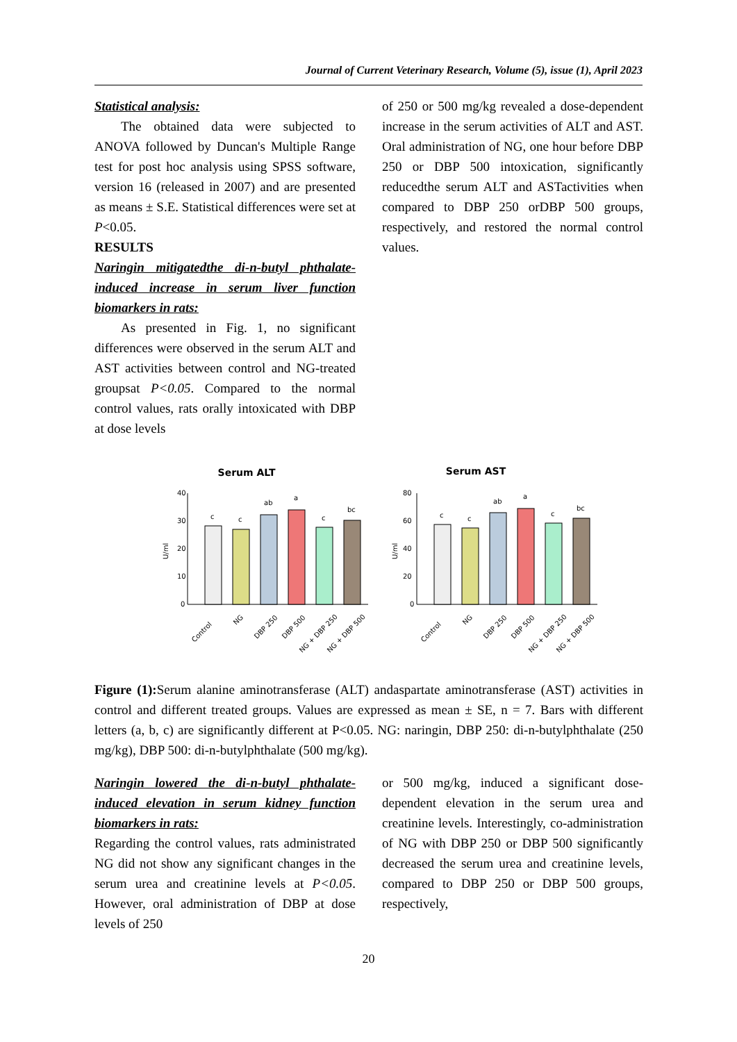Journal of Current Veterinary Research, Volume (5), issue (1), April 2023
Statistical analysis:
The obtained data were subjected to ANOVA followed by Duncan's Multiple Range test for post hoc analysis using SPSS software, version 16 (released in 2007) and are presented as means ± S.E. Statistical differences were set at P<0.05.
RESULTS
Naringin mitigatedthe di-n-butyl phthalate-induced increase in serum liver function biomarkers in rats:
As presented in Fig. 1, no significant differences were observed in the serum ALT and AST activities between control and NG-treated groupsat P<0.05. Compared to the normal control values, rats orally intoxicated with DBP at dose levels
of 250 or 500 mg/kg revealed a dose-dependent increase in the serum activities of ALT and AST. Oral administration of NG, one hour before DBP 250 or DBP 500 intoxication, significantly reducedthe serum ALT and ASTactivities when compared to DBP 250 orDBP 500 groups, respectively, and restored the normal control values.
Serum ALT
40
30
20
10
0
U/ml
c
c
ab
a
c
bc
Control
NG
DBP 250
DBP 500
NG + DBP 250
NG + DBP 500
Serum AST
80
60
40
20
0
U/ml
c
c
ab
a
c
bc
Control
NG
DBP 250
DBP 500
NG + DBP 250
NG + DBP 500
Figure (1): Serum alanine aminotransferase (ALT) andaspartate aminotransferase (AST) activities in control and different treated groups. Values are expressed as mean ± SE, n = 7. Bars with different letters (a, b, c) are significantly different at P<0.05. NG: naringin, DBP 250: di-n-butylphthalate (250 mg/kg), DBP 500: di-n-butylphthalate (500 mg/kg).
Naringin lowered the di-n-butyl phthalate-induced elevation in serum kidney function biomarkers in rats:
Regarding the control values, rats administrated NG did not show any significant changes in the serum urea and creatinine levels at P<0.05. However, oral administration of DBP at dose levels of 250
or 500 mg/kg, induced a significant dose-dependent elevation in the serum urea and creatinine levels. Interestingly, co-administration of NG with DBP 250 or DBP 500 significantly decreased the serum urea and creatinine levels, compared to DBP 250 or DBP 500 groups, respectively,
20